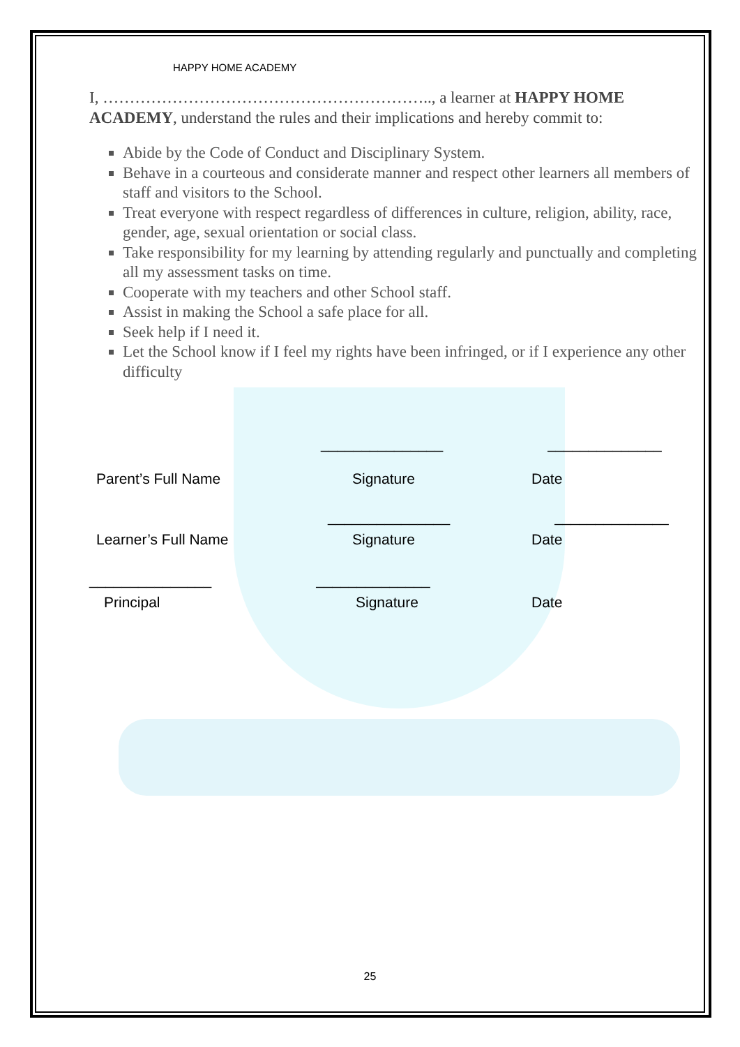HAPPY HOME ACADEMY
I, …………………………………………………….., a learner at HAPPY HOME ACADEMY, understand the rules and their implications and hereby commit to:
Abide by the Code of Conduct and Disciplinary System.
Behave in a courteous and considerate manner and respect other learners all members of staff and visitors to the School.
Treat everyone with respect regardless of differences in culture, religion, ability, race, gender, age, sexual orientation or social class.
Take responsibility for my learning by attending regularly and punctually and completing all my assessment tasks on time.
Cooperate with my teachers and other School staff.
Assist in making the School a safe place for all.
Seek help if I need it.
Let the School know if I feel my rights have been infringed, or if I experience any other difficulty
_______________ ______________
Parent’s Full Name Signature Date
_______________ ______________
Learner’s Full Name Signature Date
_______________ ______________
Principal Signature Date
25